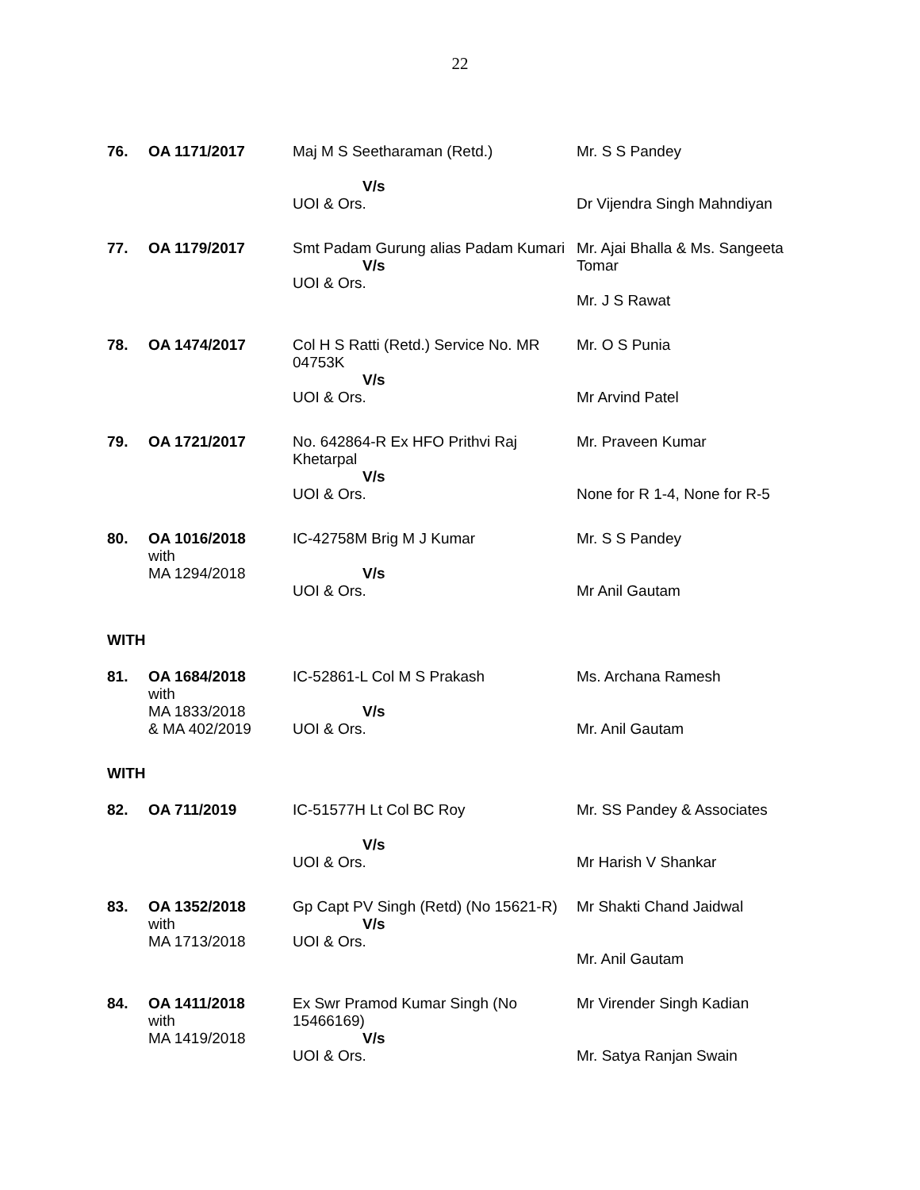22
| 76. | OA 1171/2017 | Maj M S Seetharaman (Retd.) V/s UOI & Ors. | Mr. S S Pandey Dr Vijendra Singh Mahndiyan |
| 77. | OA 1179/2017 | Smt Padam Gurung alias Padam Kumari V/s UOI & Ors. | Mr. Ajai Bhalla & Ms. Sangeeta Tomar Mr. J S Rawat |
| 78. | OA 1474/2017 | Col H S Ratti (Retd.) Service No. MR 04753K V/s UOI & Ors. | Mr. O S Punia Mr Arvind Patel |
| 79. | OA 1721/2017 | No. 642864-R Ex HFO Prithvi Raj Khetarpal V/s UOI & Ors. | Mr. Praveen Kumar None for R 1-4, None for R-5 |
| 80. | OA 1016/2018 with MA 1294/2018 | IC-42758M Brig M J Kumar V/s UOI & Ors. | Mr. S S Pandey Mr Anil Gautam |
WITH
| 81. | OA 1684/2018 with MA 1833/2018 & MA 402/2019 | IC-52861-L Col M S Prakash V/s UOI & Ors. | Ms. Archana Ramesh Mr. Anil Gautam |
WITH
| 82. | OA 711/2019 | IC-51577H Lt Col BC Roy V/s UOI & Ors. | Mr. SS Pandey & Associates Mr Harish V Shankar |
| 83. | OA 1352/2018 with MA 1713/2018 | Gp Capt PV Singh (Retd) (No 15621-R) V/s UOI & Ors. | Mr Shakti Chand Jaidwal Mr. Anil Gautam |
| 84. | OA 1411/2018 with MA 1419/2018 | Ex Swr Pramod Kumar Singh (No 15466169) V/s UOI & Ors. | Mr Virender Singh Kadian Mr. Satya Ranjan Swain |